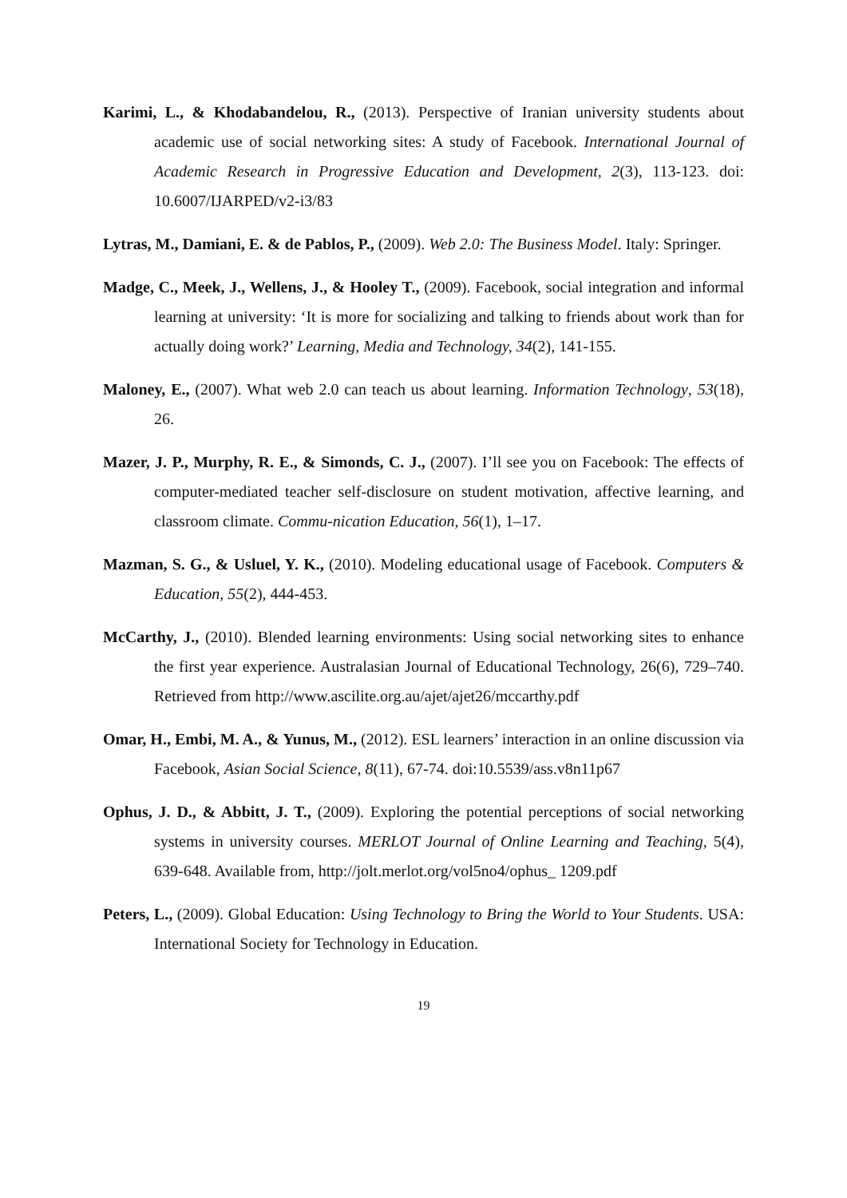Karimi, L., & Khodabandelou, R., (2013). Perspective of Iranian university students about academic use of social networking sites: A study of Facebook. International Journal of Academic Research in Progressive Education and Development, 2(3), 113-123. doi: 10.6007/IJARPED/v2-i3/83
Lytras, M., Damiani, E. & de Pablos, P., (2009). Web 2.0: The Business Model. Italy: Springer.
Madge, C., Meek, J., Wellens, J., & Hooley T., (2009). Facebook, social integration and informal learning at university: ‘It is more for socializing and talking to friends about work than for actually doing work?’ Learning, Media and Technology, 34(2), 141-155.
Maloney, E., (2007). What web 2.0 can teach us about learning. Information Technology, 53(18), 26.
Mazer, J. P., Murphy, R. E., & Simonds, C. J., (2007). I’ll see you on Facebook: The effects of computer-mediated teacher self-disclosure on student motivation, affective learning, and classroom climate. Commu-nication Education, 56(1), 1–17.
Mazman, S. G., & Usluel, Y. K., (2010). Modeling educational usage of Facebook. Computers & Education, 55(2), 444-453.
McCarthy, J., (2010). Blended learning environments: Using social networking sites to enhance the first year experience. Australasian Journal of Educational Technology, 26(6), 729–740. Retrieved from http://www.ascilite.org.au/ajet/ajet26/mccarthy.pdf
Omar, H., Embi, M. A., & Yunus, M., (2012). ESL learners’ interaction in an online discussion via Facebook, Asian Social Science, 8(11), 67-74. doi:10.5539/ass.v8n11p67
Ophus, J. D., & Abbitt, J. T., (2009). Exploring the potential perceptions of social networking systems in university courses. MERLOT Journal of Online Learning and Teaching, 5(4), 639-648. Available from, http://jolt.merlot.org/vol5no4/ophus_ 1209.pdf
Peters, L., (2009). Global Education: Using Technology to Bring the World to Your Students. USA: International Society for Technology in Education.
19